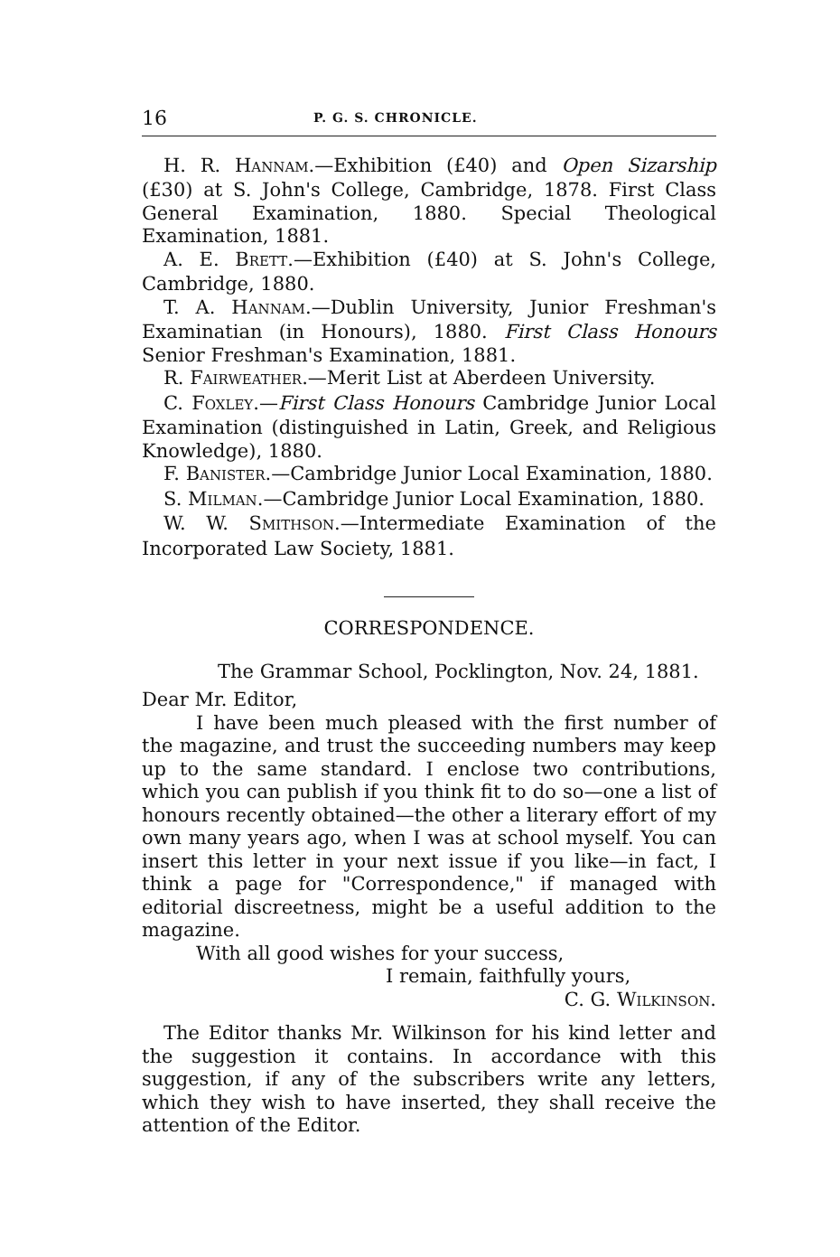16 P. G. S. CHRONICLE.
H. R. HANNAM.—Exhibition (£40) and Open Sizarship (£30) at S. John's College, Cambridge, 1878. First Class General Examination, 1880. Special Theological Examination, 1881.
A. E. BRETT.—Exhibition (£40) at S. John's College, Cambridge, 1880.
T. A. HANNAM.—Dublin University, Junior Freshman's Examinatian (in Honours), 1880. First Class Honours Senior Freshman's Examination, 1881.
R. FAIRWEATHER.—Merit List at Aberdeen University.
C. FOXLEY.—First Class Honours Cambridge Junior Local Examination (distinguished in Latin, Greek, and Religious Knowledge), 1880.
F. BANISTER.—Cambridge Junior Local Examination, 1880.
S. MILMAN.—Cambridge Junior Local Examination, 1880.
W. W. SMITHSON.—Intermediate Examination of the Incorporated Law Society, 1881.
CORRESPONDENCE.
The Grammar School, Pocklington, Nov. 24, 1881.
Dear Mr. Editor,
I have been much pleased with the first number of the magazine, and trust the succeeding numbers may keep up to the same standard. I enclose two contributions, which you can publish if you think fit to do so—one a list of honours recently obtained—the other a literary effort of my own many years ago, when I was at school myself. You can insert this letter in your next issue if you like—in fact, I think a page for "Correspondence," if managed with editorial discreetness, might be a useful addition to the magazine.
With all good wishes for your success,
I remain, faithfully yours,
C. G. WILKINSON.
The Editor thanks Mr. Wilkinson for his kind letter and the suggestion it contains. In accordance with this suggestion, if any of the subscribers write any letters, which they wish to have inserted, they shall receive the attention of the Editor.